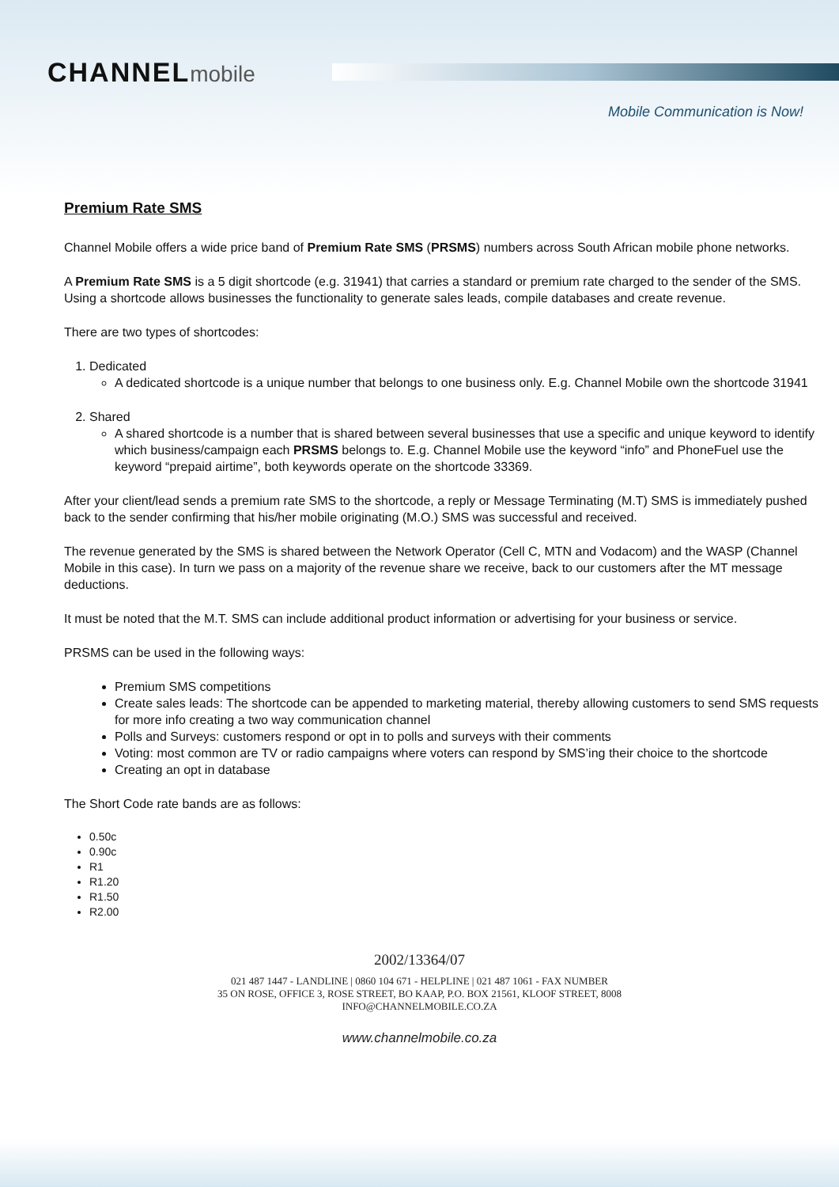CHANNELmobile
Mobile Communication is Now!
Premium Rate SMS
Channel Mobile offers a wide price band of Premium Rate SMS (PRSMS) numbers across South African mobile phone networks.
A Premium Rate SMS is a 5 digit shortcode (e.g. 31941) that carries a standard or premium rate charged to the sender of the SMS. Using a shortcode allows businesses the functionality to generate sales leads, compile databases and create revenue.
There are two types of shortcodes:
1. Dedicated
A dedicated shortcode is a unique number that belongs to one business only. E.g. Channel Mobile own the shortcode 31941
2. Shared
A shared shortcode is a number that is shared between several businesses that use a specific and unique keyword to identify which business/campaign each PRSMS belongs to. E.g. Channel Mobile use the keyword “info” and PhoneFuel use the keyword “prepaid airtime”, both keywords operate on the shortcode 33369.
After your client/lead sends a premium rate SMS to the shortcode, a reply or Message Terminating (M.T) SMS is immediately pushed back to the sender confirming that his/her mobile originating (M.O.) SMS was successful and received.
The revenue generated by the SMS is shared between the Network Operator (Cell C, MTN and Vodacom) and the WASP (Channel Mobile in this case). In turn we pass on a majority of the revenue share we receive, back to our customers after the MT message deductions.
It must be noted that the M.T. SMS can include additional product information or advertising for your business or service.
PRSMS can be used in the following ways:
Premium SMS competitions
Create sales leads: The shortcode can be appended to marketing material, thereby allowing customers to send SMS requests for more info creating a two way communication channel
Polls and Surveys: customers respond or opt in to polls and surveys with their comments
Voting: most common are TV or radio campaigns where voters can respond by SMS’ing their choice to the shortcode
Creating an opt in database
The Short Code rate bands are as follows:
0.50c
0.90c
R1
R1.20
R1.50
R2.00
2002/13364/07
021 487 1447 - LANDLINE | 0860 104 671 - HELPLINE | 021 487 1061 - FAX NUMBER
35 ON ROSE, OFFICE 3, ROSE STREET, BO KAAP, P.O. BOX 21561, KLOOF STREET, 8008
INFO@CHANNELMOBILE.CO.ZA
www.channelmobile.co.za